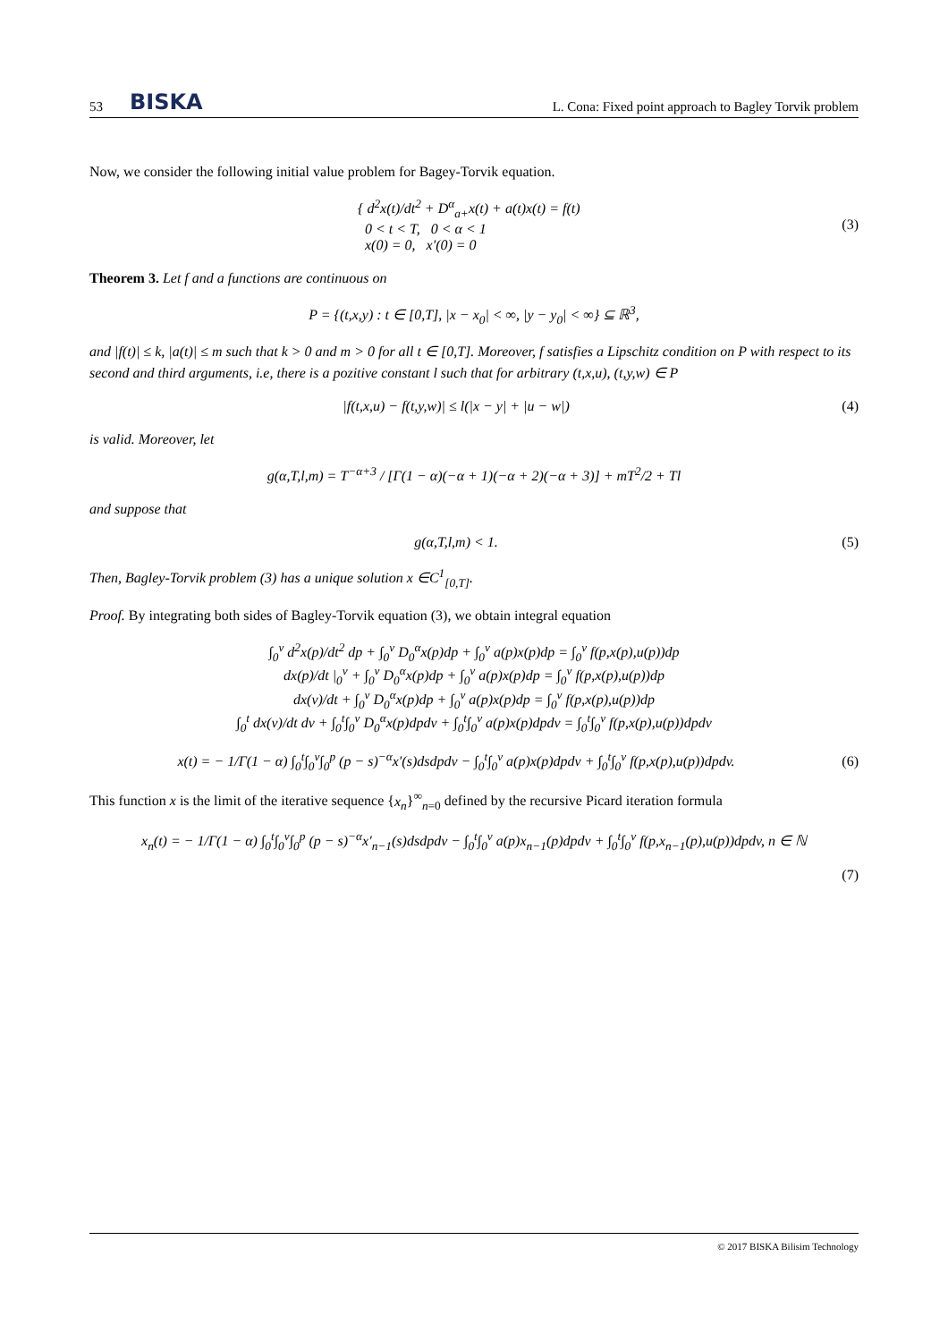53 BISKA L. Cona: Fixed point approach to Bagley Torvik problem
Now, we consider the following initial value problem for Bagey-Torvik equation.
{ d<sup>2</sup>x(t)/dt<sup>2</sup> + D<sup>α</sup><sub>a+</sub>x(t) + a(t)x(t) = f(t)
0 < t < T, 0 < α < 1
x(0) = 0, x′(0) = 0
(3)
Theorem 3. Let f and a functions are continuous on
P = {(t,x,y) : t ∈ [0,T], |x − x<sub>0</sub>| < ∞, |y − y<sub>0</sub>| < ∞} ⊆ ℝ<sup>3</sup>,
and |f(t)| ≤ k, |a(t)| ≤ m such that k > 0 and m > 0 for all t ∈ [0,T]. Moreover, f satisfies a Lipschitz condition on P with respect to its second and third arguments, i.e, there is a pozitive constant l such that for arbitrary (t,x,u), (t,y,w) ∈ P
|f(t,x,u) − f(t,y,w)| ≤ l(|x − y| + |u − w|)
(4)
is valid. Moreover, let
g(α,T,l,m) = T<sup>−α+3</sup> / [Γ(1 − α)(−α + 1)(−α + 2)(−α + 3)] + mT<sup>2</sup>/2 + Tl
and suppose that
g(α,T,l,m) < 1. (5)
Then, Bagley-Torvik problem (3) has a unique solution x ∈C<sup>1</sup><sub>[0,T]</sub>.
Proof. By integrating both sides of Bagley-Torvik equation (3), we obtain integral equation
∫<sub>0</sub><sup>v</sup> d<sup>2</sup>x(p)/dt<sup>2</sup> dp + ∫<sub>0</sub><sup>v</sup> D<sub>0</sub><sup>α</sup>x(p)dp + ∫<sub>0</sub><sup>v</sup> a(p)x(p)dp = ∫<sub>0</sub><sup>v</sup> f(p,x(p),u(p))dp
dx(p)/dt |<sub>0</sub><sup>v</sup> + ∫<sub>0</sub><sup>v</sup> D<sub>0</sub><sup>α</sup>x(p)dp + ∫<sub>0</sub><sup>v</sup> a(p)x(p)dp = ∫<sub>0</sub><sup>v</sup> f(p,x(p),u(p))dp
dx(v)/dt + ∫<sub>0</sub><sup>v</sup> D<sub>0</sub><sup>α</sup>x(p)dp + ∫<sub>0</sub><sup>v</sup> a(p)x(p)dp = ∫<sub>0</sub><sup>v</sup> f(p,x(p),u(p))dp
∫<sub>0</sub><sup>t</sup> dx(v)/dt dv + ∫<sub>0</sub><sup>t</sup>∫<sub>0</sub><sup>v</sup> D<sub>0</sub><sup>α</sup>x(p)dpdv + ∫<sub>0</sub><sup>t</sup>∫<sub>0</sub><sup>v</sup> a(p)x(p)dpdv = ∫<sub>0</sub><sup>t</sup>∫<sub>0</sub><sup>v</sup> f(p,x(p),u(p))dpdv
x(t) = − 1/Γ(1 − α) ∫<sub>0</sub><sup>t</sup>∫<sub>0</sub><sup>v</sup>∫<sub>0</sub><sup>p</sup> (p − s)<sup>−α</sup>x′(s)dsdpdv − ∫<sub>0</sub><sup>t</sup>∫<sub>0</sub><sup>v</sup> a(p)x(p)dpdv + ∫<sub>0</sub><sup>t</sup>∫<sub>0</sub><sup>v</sup> f(p,x(p),u(p))dpdv.
(6)
This function x is the limit of the iterative sequence {x<sub>n</sub>}<sup>∞</sup><sub>n=0</sub> defined by the recursive Picard iteration formula
x<sub>n</sub>(t) = − 1/Γ(1 − α) ∫<sub>0</sub><sup>t</sup>∫<sub>0</sub><sup>v</sup>∫<sub>0</sub><sup>p</sup> (p − s)<sup>−α</sup>x′<sub>n−1</sub>(s)dsdpdv − ∫<sub>0</sub><sup>t</sup>∫<sub>0</sub><sup>v</sup> a(p)x<sub>n−1</sub>(p)dpdv + ∫<sub>0</sub><sup>t</sup>∫<sub>0</sub><sup>v</sup> f(p,x<sub>n−1</sub>(p),u(p))dpdv, n ∈ ℕ
(7)
© 2017 BISKA Bilisim Technology